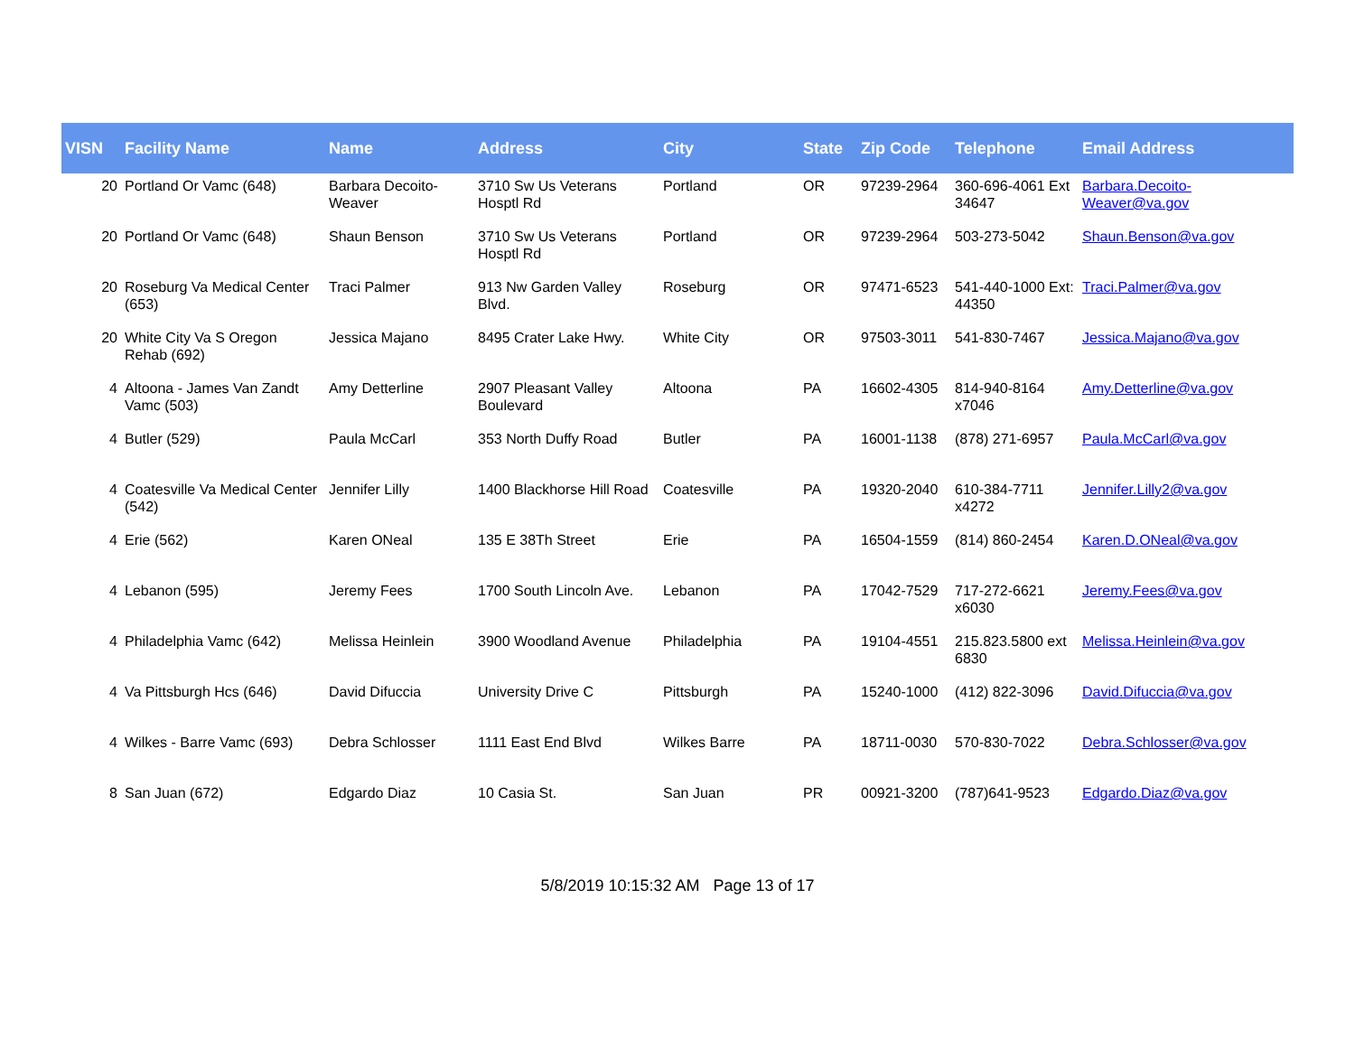| VISN | Facility Name | Name | Address | City | State | Zip Code | Telephone | Email Address |
| --- | --- | --- | --- | --- | --- | --- | --- | --- |
| 20 | Portland Or Vamc (648) | Barbara Decoito-Weaver | 3710 Sw Us Veterans Hosptl Rd | Portland | OR | 97239-2964 | 360-696-4061 Ext 34647 | Barbara.Decoito-Weaver@va.gov |
| 20 | Portland Or Vamc (648) | Shaun Benson | 3710 Sw Us Veterans Hosptl Rd | Portland | OR | 97239-2964 | 503-273-5042 | Shaun.Benson@va.gov |
| 20 | Roseburg Va Medical Center (653) | Traci Palmer | 913 Nw Garden Valley Blvd. | Roseburg | OR | 97471-6523 | 541-440-1000 Ext: 44350 | Traci.Palmer@va.gov |
| 20 | White City Va S Oregon Rehab (692) | Jessica Majano | 8495 Crater Lake Hwy. | White City | OR | 97503-3011 | 541-830-7467 | Jessica.Majano@va.gov |
| 4 | Altoona - James Van Zandt Vamc (503) | Amy Detterline | 2907 Pleasant Valley Boulevard | Altoona | PA | 16602-4305 | 814-940-8164 x7046 | Amy.Detterline@va.gov |
| 4 | Butler (529) | Paula McCarl | 353 North Duffy Road | Butler | PA | 16001-1138 | (878) 271-6957 | Paula.McCarl@va.gov |
| 4 | Coatesville Va Medical Center (542) | Jennifer Lilly | 1400 Blackhorse Hill Road | Coatesville | PA | 19320-2040 | 610-384-7711 x4272 | Jennifer.Lilly2@va.gov |
| 4 | Erie (562) | Karen ONeal | 135 E 38Th Street | Erie | PA | 16504-1559 | (814) 860-2454 | Karen.D.ONeal@va.gov |
| 4 | Lebanon (595) | Jeremy Fees | 1700 South Lincoln Ave. | Lebanon | PA | 17042-7529 | 717-272-6621 x6030 | Jeremy.Fees@va.gov |
| 4 | Philadelphia Vamc (642) | Melissa Heinlein | 3900 Woodland Avenue | Philadelphia | PA | 19104-4551 | 215.823.5800 ext 6830 | Melissa.Heinlein@va.gov |
| 4 | Va Pittsburgh Hcs (646) | David Difuccia | University Drive C | Pittsburgh | PA | 15240-1000 | (412) 822-3096 | David.Difuccia@va.gov |
| 4 | Wilkes - Barre Vamc (693) | Debra Schlosser | 1111 East End Blvd | Wilkes Barre | PA | 18711-0030 | 570-830-7022 | Debra.Schlosser@va.gov |
| 8 | San Juan (672) | Edgardo Diaz | 10 Casia St. | San Juan | PR | 00921-3200 | (787)641-9523 | Edgardo.Diaz@va.gov |
5/8/2019 10:15:32 AM Page 13 of 17